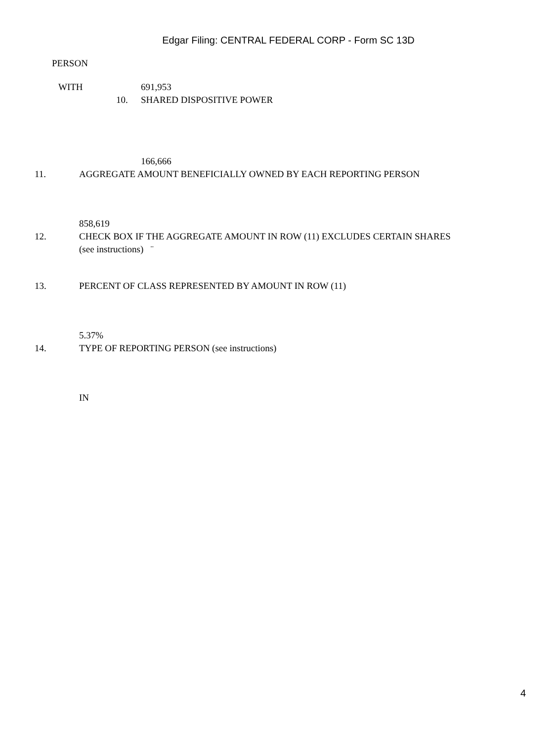Edgar Filing: CENTRAL FEDERAL CORP - Form SC 13D
PERSON WITH 691,953
10. SHARED DISPOSITIVE POWER 166,666
11. AGGREGATE AMOUNT BENEFICIALLY OWNED BY EACH REPORTING PERSON 858,619
12. CHECK BOX IF THE AGGREGATE AMOUNT IN ROW (11) EXCLUDES CERTAIN SHARES (see instructions) ¨
13. PERCENT OF CLASS REPRESENTED BY AMOUNT IN ROW (11) 5.37%
14. TYPE OF REPORTING PERSON (see instructions) IN
4